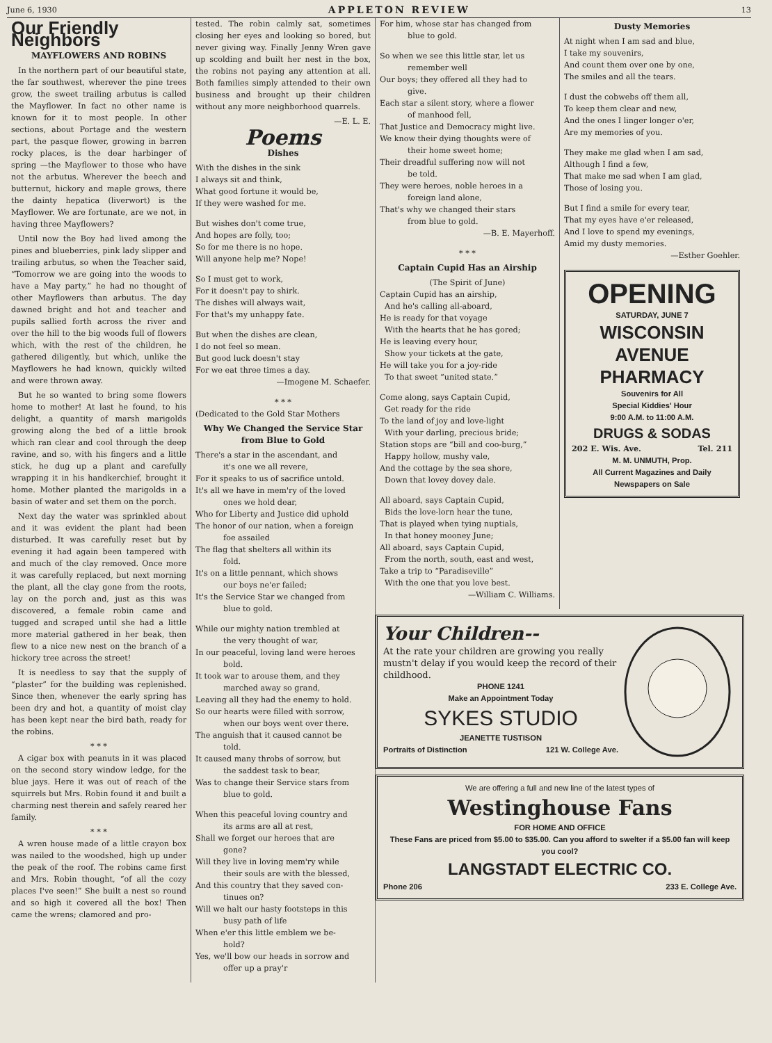June 6, 1930 APPLETON REVIEW 13
Our Friendly Neighbors
MAYFLOWERS AND ROBINS
In the northern part of our beautiful state, the far southwest, wherever the pine trees grow, the sweet trailing arbutus is called the Mayflower. In fact no other name is known for it to most people. In other sections, about Portage and the western part, the pasque flower, growing in barren rocky places, is the dear harbinger of spring —the Mayflower to those who have not the arbutus. Wherever the beech and butternut, hickory and maple grows, there the dainty hepatica (liverwort) is the Mayflower. We are fortunate, are we not, in having three Mayflowers?
Until now the Boy had lived among the pines and blueberries, pink lady slipper and trailing arbutus, so when the Teacher said, “Tomorrow we are going into the woods to have a May party,” he had no thought of other Mayflowers than arbutus. The day dawned bright and hot and teacher and pupils sallied forth across the river and over the hill to the big woods full of flowers which, with the rest of the children, he gathered diligently, but which, unlike the Mayflowers he had known, quickly wilted and were thrown away.
But he so wanted to bring some flowers home to mother! At last he found, to his delight, a quantity of marsh marigolds growing along the bed of a little brook which ran clear and cool through the deep ravine, and so, with his fingers and a little stick, he dug up a plant and carefully wrapping it in his handkerchief, brought it home. Mother planted the marigolds in a basin of water and set them on the porch.
Next day the water was sprinkled about and it was evident the plant had been disturbed. It was carefully reset but by evening it had again been tampered with and much of the clay removed. Once more it was carefully replaced, but next morning the plant, all the clay gone from the roots, lay on the porch and, just as this was discovered, a female robin came and tugged and scraped until she had a little more material gathered in her beak, then flew to a nice new nest on the branch of a hickory tree across the street!
It is needless to say that the supply of “plaster” for the building was replenished. Since then, whenever the early spring has been dry and hot, a quantity of moist clay has been kept near the bird bath, ready for the robins.
* * *
A cigar box with peanuts in it was placed on the second story window ledge, for the blue jays. Here it was out of reach of the squirrels but Mrs. Robin found it and built a charming nest therein and safely reared her family.
* * *
A wren house made of a little crayon box was nailed to the woodshed, high up under the peak of the roof. The robins came first and Mrs. Robin thought, “of all the cozy places I've seen!” She built a nest so round and so high it covered all the box! Then came the wrens; clamored and pro-
tested. The robin calmly sat, sometimes closing her eyes and looking so bored, but never giving way. Finally Jenny Wren gave up scolding and built her nest in the box, the robins not paying any attention at all. Both families simply attended to their own business and brought up their children without any more neighborhood quarrels.
—E. L. E.
Poems
Dishes
With the dishes in the sink
I always sit and think,
What good fortune it would be,
If they were washed for me.
But wishes don't come true,
And hopes are folly, too;
So for me there is no hope.
Will anyone help me? Nope!
So I must get to work,
For it doesn't pay to shirk.
The dishes will always wait,
For that's my unhappy fate.
But when the dishes are clean,
I do not feel so mean.
But good luck doesn't stay
For we eat three times a day.
—Imogene M. Schaefer.
* * *
(Dedicated to the Gold Star Mothers
Why We Changed the Service Star from Blue to Gold
There's a star in the ascendant, and
it's one we all revere,
For it speaks to us of sacrifice untold.
It's all we have in mem'ry of the loved
ones we hold dear,
Who for Liberty and Justice did uphold
The honor of our nation, when a foreign
foe assailed
The flag that shelters all within its
fold.
It's on a little pennant, which shows
our boys ne'er failed;
It's the Service Star we changed from
blue to gold.
While our mighty nation trembled at
the very thought of war,
In our peaceful, loving land were heroes
bold.
It took war to arouse them, and they
marched away so grand,
Leaving all they had the enemy to hold.
So our hearts were filled with sorrow,
when our boys went over there.
The anguish that it caused cannot be
told.
It caused many throbs of sorrow, but
the saddest task to bear,
Was to change their Service stars from
blue to gold.
When this peaceful loving country and
its arms are all at rest,
Shall we forget our heroes that are
gone?
Will they live in loving mem'ry while
their souls are with the blessed,
And this country that they saved con-
tinues on?
Will we halt our hasty footsteps in this
busy path of life
When e'er this little emblem we be-
hold?
Yes, we'll bow our heads in sorrow and
offer up a pray'r
For him, whose star has changed from
blue to gold.
So when we see this little star, let us
remember well
Our boys; they offered all they had to
give.
Each star a silent story, where a flower
of manhood fell,
That Justice and Democracy might live.
We know their dying thoughts were of
their home sweet home;
Their dreadful suffering now will not
be told.
They were heroes, noble heroes in a
foreign land alone,
That's why we changed their stars
from blue to gold.
—B. E. Mayerhoff.
* * *
Captain Cupid Has an Airship
(The Spirit of June)
Captain Cupid has an airship,
And he's calling all-aboard,
He is ready for that voyage
With the hearts that he has gored;
He is leaving every hour,
Show your tickets at the gate,
He will take you for a joy-ride
To that sweet “united state.”
Come along, says Captain Cupid,
Get ready for the ride
To the land of joy and love-light
With your darling, precious bride;
Station stops are “bill and coo-burg,”
Happy hollow, mushy vale,
And the cottage by the sea shore,
Down that lovey dovey dale.
All aboard, says Captain Cupid,
Bids the love-lorn hear the tune,
That is played when tying nuptials,
In that honey mooney June;
All aboard, says Captain Cupid,
From the north, south, east and west,
Take a trip to “Paradiseville”
With the one that you love best.
—William C. Williams.
Dusty Memories
At night when I am sad and blue,
I take my souvenirs,
And count them over one by one,
The smiles and all the tears.
I dust the cobwebs off them all,
To keep them clear and new,
And the ones I linger longer o'er,
Are my memories of you.
They make me glad when I am sad,
Although I find a few,
That make me sad when I am glad,
Those of losing you.
But I find a smile for every tear,
That my eyes have e'er released,
And I love to spend my evenings,
Amid my dusty memories.
—Esther Goehler.
OPENING
SATURDAY, JUNE 7
WISCONSIN AVENUE PHARMACY
Souvenirs for All
Special Kiddies' Hour
9:00 A.M. to 11:00 A.M.
DRUGS & SODAS
202 E. Wis. Ave. Tel. 211
M. M. UNMUTH, Prop.
All Current Magazines and Daily Newspapers on Sale
Your Children--
At the rate your children are growing you really mustn't delay if you would keep the record of their childhood.
PHONE 1241
Make an Appointment Today
SYKES STUDIO
JEANETTE TUSTISON
Portraits of Distinction 121 W. College Ave.
We are offering a full and new line of the latest types of
Westinghouse Fans
FOR HOME AND OFFICE
These Fans are priced from $5.00 to $35.00. Can you afford to swelter if a $5.00 fan will keep you cool?
LANGSTADT ELECTRIC CO.
Phone 206 233 E. College Ave.